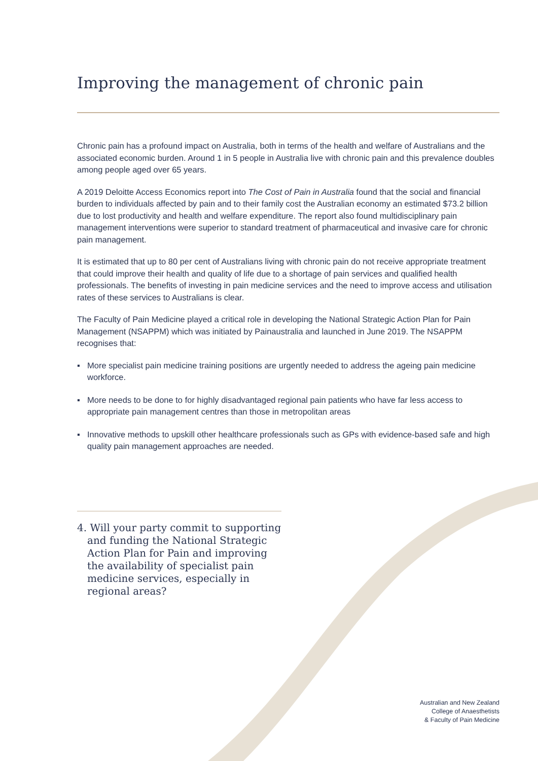Improving the management of chronic pain
Chronic pain has a profound impact on Australia, both in terms of the health and welfare of Australians and the associated economic burden. Around 1 in 5 people in Australia live with chronic pain and this prevalence doubles among people aged over 65 years.
A 2019 Deloitte Access Economics report into The Cost of Pain in Australia found that the social and financial burden to individuals affected by pain and to their family cost the Australian economy an estimated $73.2 billion due to lost productivity and health and welfare expenditure. The report also found multidisciplinary pain management interventions were superior to standard treatment of pharmaceutical and invasive care for chronic pain management.
It is estimated that up to 80 per cent of Australians living with chronic pain do not receive appropriate treatment that could improve their health and quality of life due to a shortage of pain services and qualified health professionals. The benefits of investing in pain medicine services and the need to improve access and utilisation rates of these services to Australians is clear.
The Faculty of Pain Medicine played a critical role in developing the National Strategic Action Plan for Pain Management (NSAPPM) which was initiated by Painaustralia and launched in June 2019. The NSAPPM recognises that:
▪ More specialist pain medicine training positions are urgently needed to address the ageing pain medicine workforce.
▪ More needs to be done to for highly disadvantaged regional pain patients who have far less access to appropriate pain management centres than those in metropolitan areas
▪ Innovative methods to upskill other healthcare professionals such as GPs with evidence-based safe and high quality pain management approaches are needed.
4. Will your party commit to supporting and funding the National Strategic Action Plan for Pain and improving the availability of specialist pain medicine services, especially in regional areas?
Australian and New Zealand
College of Anaesthetists
& Faculty of Pain Medicine